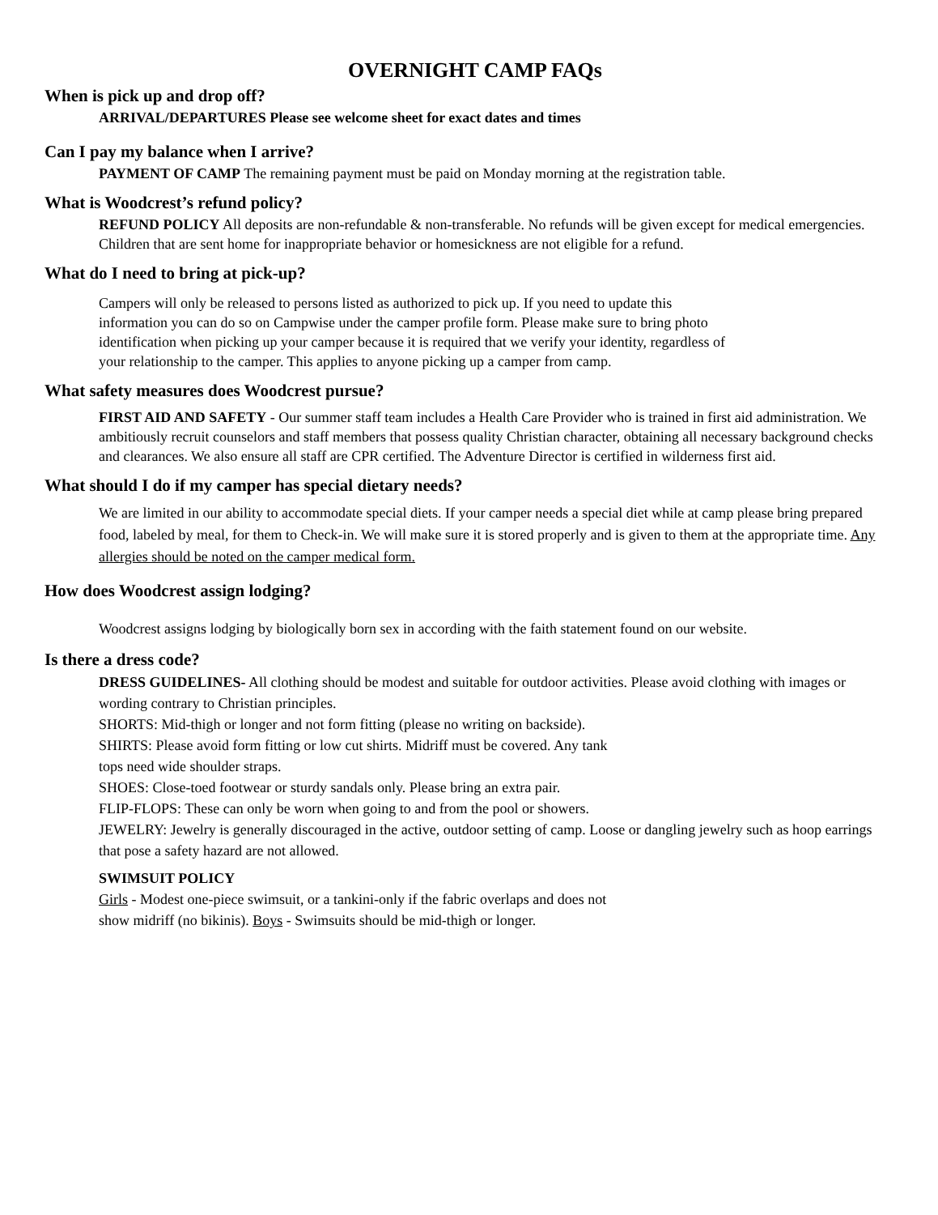OVERNIGHT CAMP FAQs
When is pick up and drop off?
ARRIVAL/DEPARTURES Please see welcome sheet for exact dates and times
Can I pay my balance when I arrive?
PAYMENT OF CAMP The remaining payment must be paid on Monday morning at the registration table.
What is Woodcrest’s refund policy?
REFUND POLICY All deposits are non-refundable & non-transferable. No refunds will be given except for medical emergencies. Children that are sent home for inappropriate behavior or homesickness are not eligible for a refund.
What do I need to bring at pick-up?
Campers will only be released to persons listed as authorized to pick up. If you need to update this information you can do so on Campwise under the camper profile form. Please make sure to bring photo identification when picking up your camper because it is required that we verify your identity, regardless of your relationship to the camper. This applies to anyone picking up a camper from camp.
What safety measures does Woodcrest pursue?
FIRST AID AND SAFETY - Our summer staff team includes a Health Care Provider who is trained in first aid administration. We ambitiously recruit counselors and staff members that possess quality Christian character, obtaining all necessary background checks and clearances. We also ensure all staff are CPR certified. The Adventure Director is certified in wilderness first aid.
What should I do if my camper has special dietary needs?
We are limited in our ability to accommodate special diets. If your camper needs a special diet while at camp please bring prepared food, labeled by meal, for them to Check-in. We will make sure it is stored properly and is given to them at the appropriate time. Any allergies should be noted on the camper medical form.
How does Woodcrest assign lodging?
Woodcrest assigns lodging by biologically born sex in according with the faith statement found on our website.
Is there a dress code?
DRESS GUIDELINES- All clothing should be modest and suitable for outdoor activities. Please avoid clothing with images or wording contrary to Christian principles.
SHORTS: Mid-thigh or longer and not form fitting (please no writing on backside).
SHIRTS: Please avoid form fitting or low cut shirts. Midriff must be covered. Any tank
tops need wide shoulder straps.
SHOES: Close-toed footwear or sturdy sandals only. Please bring an extra pair.
FLIP-FLOPS: These can only be worn when going to and from the pool or showers.
JEWELRY: Jewelry is generally discouraged in the active, outdoor setting of camp. Loose or dangling jewelry such as hoop earrings that pose a safety hazard are not allowed.
SWIMSUIT POLICY
Girls - Modest one-piece swimsuit, or a tankini-only if the fabric overlaps and does not
show midriff (no bikinis). Boys - Swimsuits should be mid-thigh or longer.